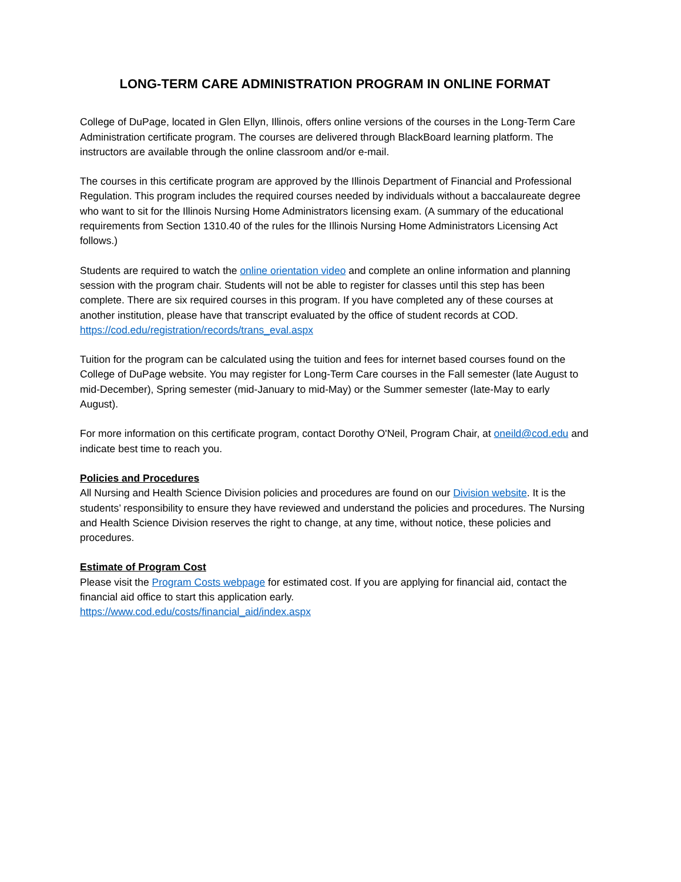LONG-TERM CARE ADMINISTRATION PROGRAM IN ONLINE FORMAT
College of DuPage, located in Glen Ellyn, Illinois, offers online versions of the courses in the Long-Term Care Administration certificate program. The courses are delivered through BlackBoard learning platform. The instructors are available through the online classroom and/or e-mail.
The courses in this certificate program are approved by the Illinois Department of Financial and Professional Regulation. This program includes the required courses needed by individuals without a baccalaureate degree who want to sit for the Illinois Nursing Home Administrators licensing exam. (A summary of the educational requirements from Section 1310.40 of the rules for the Illinois Nursing Home Administrators Licensing Act follows.)
Students are required to watch the online orientation video and complete an online information and planning session with the program chair. Students will not be able to register for classes until this step has been complete. There are six required courses in this program. If you have completed any of these courses at another institution, please have that transcript evaluated by the office of student records at COD.
https://cod.edu/registration/records/trans_eval.aspx
Tuition for the program can be calculated using the tuition and fees for internet based courses found on the College of DuPage website. You may register for Long-Term Care courses in the Fall semester (late August to mid-December), Spring semester (mid-January to mid-May) or the Summer semester (late-May to early August).
For more information on this certificate program, contact Dorothy O'Neil, Program Chair, at oneild@cod.edu and indicate best time to reach you.
Policies and Procedures
All Nursing and Health Science Division policies and procedures are found on our Division website. It is the students’ responsibility to ensure they have reviewed and understand the policies and procedures. The Nursing and Health Science Division reserves the right to change, at any time, without notice, these policies and procedures.
Estimate of Program Cost
Please visit the Program Costs webpage for estimated cost. If you are applying for financial aid, contact the financial aid office to start this application early.
https://www.cod.edu/costs/financial_aid/index.aspx